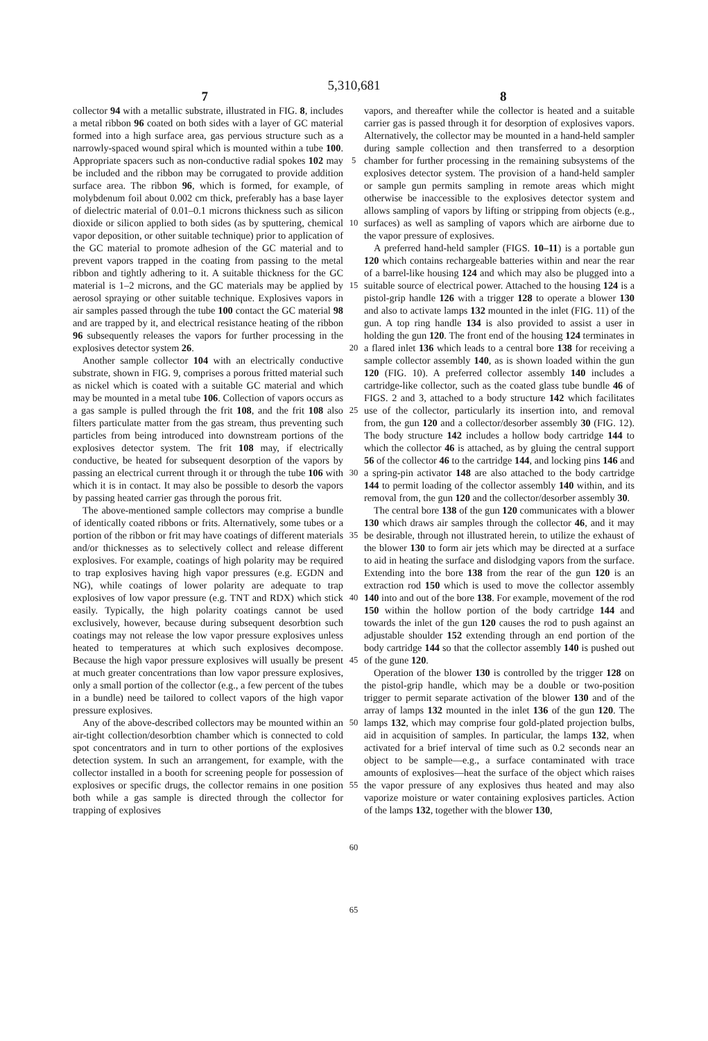5,310,681
7 8
collector 94 with a metallic substrate, illustrated in FIG. 8, includes a metal ribbon 96 coated on both sides with a layer of GC material formed into a high surface area, gas pervious structure such as a narrowly-spaced wound spiral which is mounted within a tube 100. Appropriate spacers such as non-conductive radial spokes 102 may be included and the ribbon may be corrugated to provide addition surface area. The ribbon 96, which is formed, for example, of molybdenum foil about 0.002 cm thick, preferably has a base layer of dielectric material of 0.01–0.1 microns thickness such as silicon dioxide or silicon applied to both sides (as by sputtering, chemical vapor deposition, or other suitable technique) prior to application of the GC material to promote adhesion of the GC material and to prevent vapors trapped in the coating from passing to the metal ribbon and tightly adhering to it. A suitable thickness for the GC material is 1–2 microns, and the GC materials may be applied by aerosol spraying or other suitable technique. Explosives vapors in air samples passed through the tube 100 contact the GC material 98 and are trapped by it, and electrical resistance heating of the ribbon 96 subsequently releases the vapors for further processing in the explosives detector system 26.
Another sample collector 104 with an electrically conductive substrate, shown in FIG. 9, comprises a porous fritted material such as nickel which is coated with a suitable GC material and which may be mounted in a metal tube 106. Collection of vapors occurs as a gas sample is pulled through the frit 108, and the frit 108 also filters particulate matter from the gas stream, thus preventing such particles from being introduced into downstream portions of the explosives detector system. The frit 108 may, if electrically conductive, be heated for subsequent desorption of the vapors by passing an electrical current through it or through the tube 106 with which it is in contact. It may also be possible to desorb the vapors by passing heated carrier gas through the porous frit.
The above-mentioned sample collectors may comprise a bundle of identically coated ribbons or frits. Alternatively, some tubes or a portion of the ribbon or frit may have coatings of different materials and/or thicknesses as to selectively collect and release different explosives. For example, coatings of high polarity may be required to trap explosives having high vapor pressures (e.g. EGDN and NG), while coatings of lower polarity are adequate to trap explosives of low vapor pressure (e.g. TNT and RDX) which stick easily. Typically, the high polarity coatings cannot be used exclusively, however, because during subsequent desorbtion such coatings may not release the low vapor pressure explosives unless heated to temperatures at which such explosives decompose. Because the high vapor pressure explosives will usually be present at much greater concentrations than low vapor pressure explosives, only a small portion of the collector (e.g., a few percent of the tubes in a bundle) need be tailored to collect vapors of the high vapor pressure explosives.
Any of the above-described collectors may be mounted within an air-tight collection/desorbtion chamber which is connected to cold spot concentrators and in turn to other portions of the explosives detection system. In such an arrangement, for example, with the collector installed in a booth for screening people for possession of explosives or specific drugs, the collector remains in one position both while a gas sample is directed through the collector for trapping of explosives
5
10
15
20
25
30
35
40
45
50
55
60
65
vapors, and thereafter while the collector is heated and a suitable carrier gas is passed through it for desorption of explosives vapors. Alternatively, the collector may be mounted in a hand-held sampler during sample collection and then transferred to a desorption chamber for further processing in the remaining subsystems of the explosives detector system. The provision of a hand-held sampler or sample gun permits sampling in remote areas which might otherwise be inaccessible to the explosives detector system and allows sampling of vapors by lifting or stripping from objects (e.g., surfaces) as well as sampling of vapors which are airborne due to the vapor pressure of explosives.
A preferred hand-held sampler (FIGS. 10–11) is a portable gun 120 which contains rechargeable batteries within and near the rear of a barrel-like housing 124 and which may also be plugged into a suitable source of electrical power. Attached to the housing 124 is a pistol-grip handle 126 with a trigger 128 to operate a blower 130 and also to activate lamps 132 mounted in the inlet (FIG. 11) of the gun. A top ring handle 134 is also provided to assist a user in holding the gun 120. The front end of the housing 124 terminates in a flared inlet 136 which leads to a central bore 138 for receiving a sample collector assembly 140, as is shown loaded within the gun 120 (FIG. 10). A preferred collector assembly 140 includes a cartridge-like collector, such as the coated glass tube bundle 46 of FIGS. 2 and 3, attached to a body structure 142 which facilitates use of the collector, particularly its insertion into, and removal from, the gun 120 and a collector/desorber assembly 30 (FIG. 12). The body structure 142 includes a hollow body cartridge 144 to which the collector 46 is attached, as by gluing the central support 56 of the collector 46 to the cartridge 144, and locking pins 146 and a spring-pin activator 148 are also attached to the body cartridge 144 to permit loading of the collector assembly 140 within, and its removal from, the gun 120 and the collector/desorber assembly 30.
The central bore 138 of the gun 120 communicates with a blower 130 which draws air samples through the collector 46, and it may be desirable, through not illustrated herein, to utilize the exhaust of the blower 130 to form air jets which may be directed at a surface to aid in heating the surface and dislodging vapors from the surface. Extending into the bore 138 from the rear of the gun 120 is an extraction rod 150 which is used to move the collector assembly 140 into and out of the bore 138. For example, movement of the rod 150 within the hollow portion of the body cartridge 144 and towards the inlet of the gun 120 causes the rod to push against an adjustable shoulder 152 extending through an end portion of the body cartridge 144 so that the collector assembly 140 is pushed out of the gune 120.
Operation of the blower 130 is controlled by the trigger 128 on the pistol-grip handle, which may be a double or two-position trigger to permit separate activation of the blower 130 and of the array of lamps 132 mounted in the inlet 136 of the gun 120. The lamps 132, which may comprise four gold-plated projection bulbs, aid in acquisition of samples. In particular, the lamps 132, when activated for a brief interval of time such as 0.2 seconds near an object to be sample—e.g., a surface contaminated with trace amounts of explosives—heat the surface of the object which raises the vapor pressure of any explosives thus heated and may also vaporize moisture or water containing explosives particles. Action of the lamps 132, together with the blower 130,